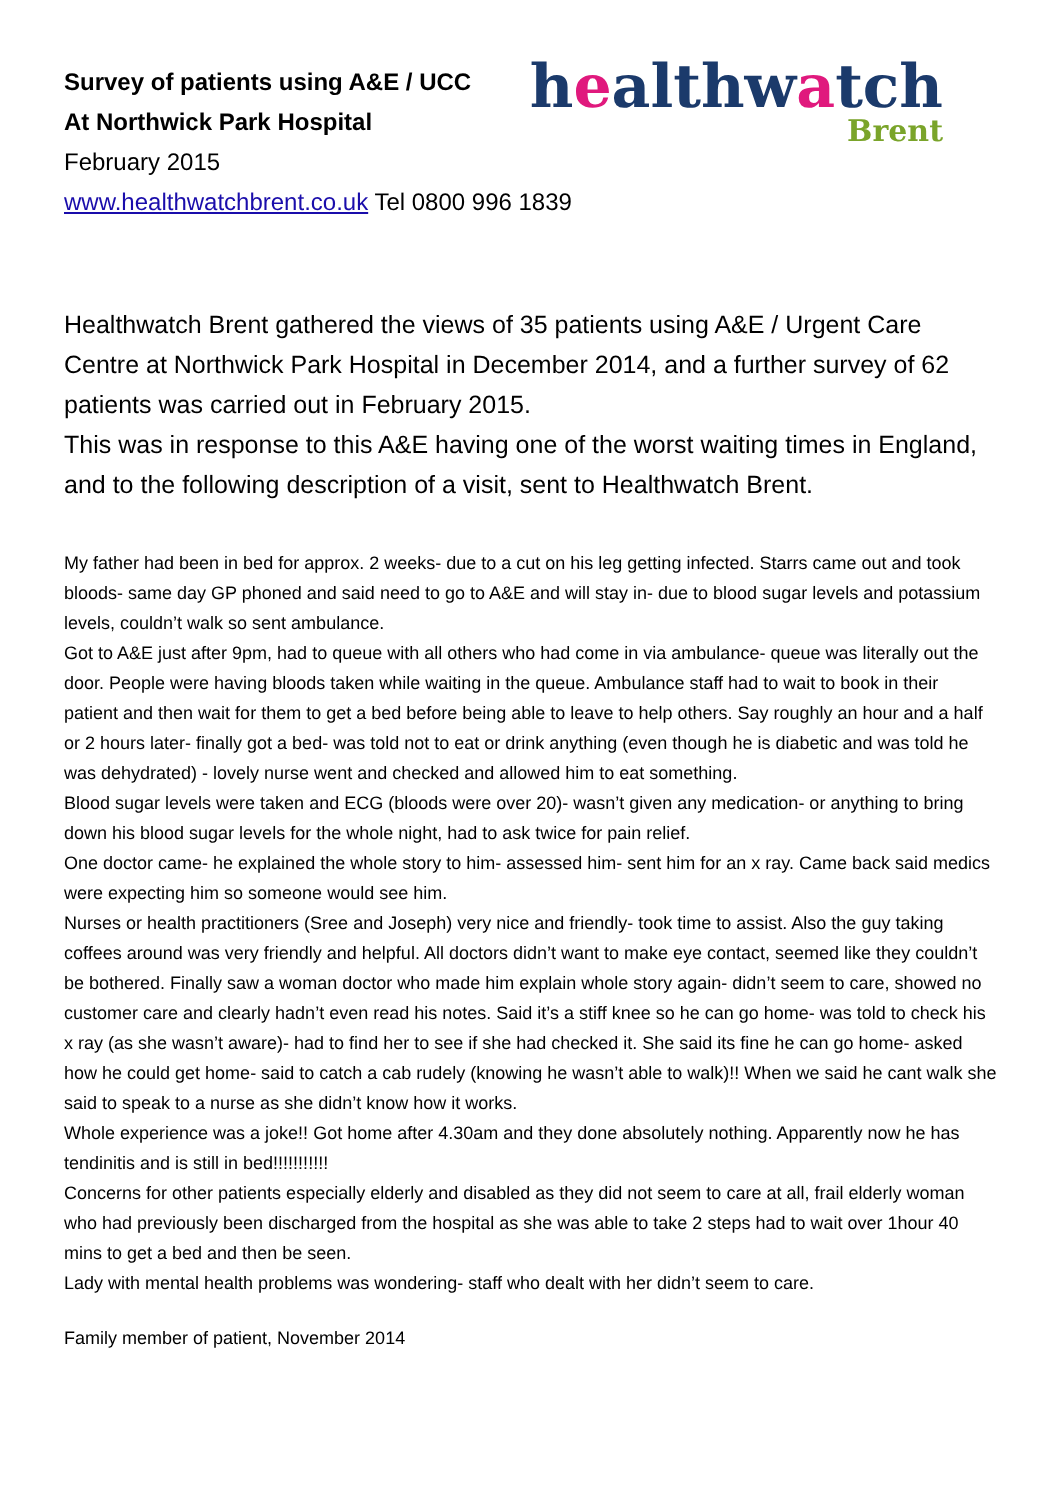healthwatch
Brent
Survey of patients using A&E / UCC
At Northwick Park Hospital
February 2015
www.healthwatchbrent.co.uk Tel 0800 996 1839
Healthwatch Brent gathered the views of 35 patients using A&E / Urgent Care Centre at Northwick Park Hospital in December 2014, and a further survey of 62 patients was carried out in February 2015.
This was in response to this A&E having one of the worst waiting times in England, and to the following description of a visit, sent to Healthwatch Brent.
My father had been in bed for approx. 2 weeks- due to a cut on his leg getting infected. Starrs came out and took bloods- same day GP phoned and said need to go to A&E and will stay in- due to blood sugar levels and potassium levels, couldn’t walk so sent ambulance.
Got to A&E just after 9pm, had to queue with all others who had come in via ambulance- queue was literally out the door. People were having bloods taken while waiting in the queue. Ambulance staff had to wait to book in their patient and then wait for them to get a bed before being able to leave to help others. Say roughly an hour and a half or 2 hours later- finally got a bed- was told not to eat or drink anything (even though he is diabetic and was told he was dehydrated) - lovely nurse went and checked and allowed him to eat something.
Blood sugar levels were taken and ECG (bloods were over 20)- wasn’t given any medication- or anything to bring down his blood sugar levels for the whole night, had to ask twice for pain relief.
One doctor came- he explained the whole story to him- assessed him- sent him for an x ray. Came back said medics were expecting him so someone would see him.
Nurses or health practitioners (Sree and Joseph) very nice and friendly- took time to assist. Also the guy taking coffees around was very friendly and helpful. All doctors didn’t want to make eye contact, seemed like they couldn’t be bothered. Finally saw a woman doctor who made him explain whole story again- didn’t seem to care, showed no customer care and clearly hadn’t even read his notes. Said it’s a stiff knee so he can go home- was told to check his x ray (as she wasn’t aware)- had to find her to see if she had checked it. She said its fine he can go home- asked how he could get home- said to catch a cab rudely (knowing he wasn’t able to walk)!! When we said he cant walk she said to speak to a nurse as she didn’t know how it works.
Whole experience was a joke!! Got home after 4.30am and they done absolutely nothing. Apparently now he has tendinitis and is still in bed!!!!!!!!!!!
Concerns for other patients especially elderly and disabled as they did not seem to care at all, frail elderly woman who had previously been discharged from the hospital as she was able to take 2 steps had to wait over 1hour 40 mins to get a bed and then be seen.
Lady with mental health problems was wondering- staff who dealt with her didn’t seem to care.
Family member of patient, November 2014